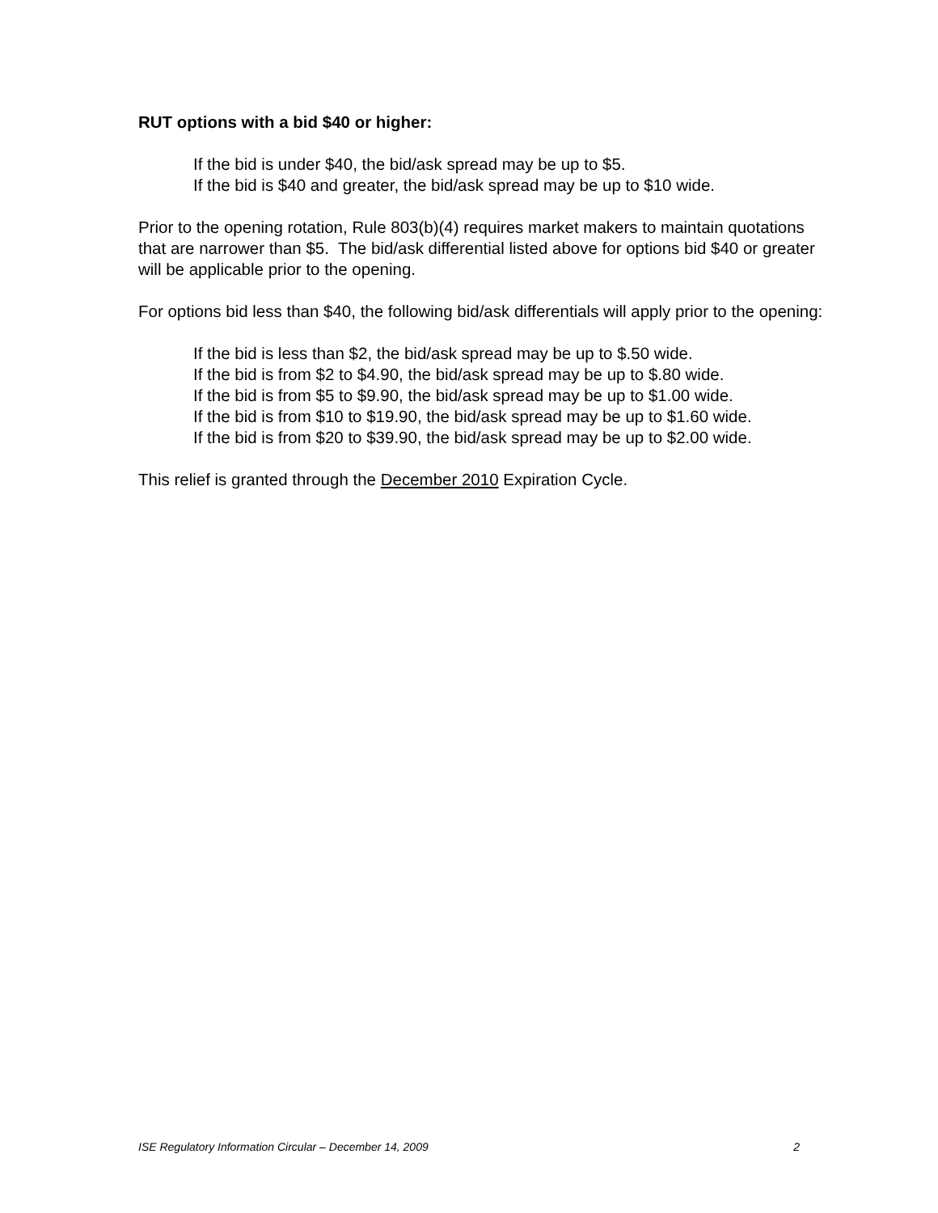RUT options with a bid $40 or higher:
If the bid is under $40, the bid/ask spread may be up to $5.
If the bid is $40 and greater, the bid/ask spread may be up to $10 wide.
Prior to the opening rotation, Rule 803(b)(4) requires market makers to maintain quotations that are narrower than $5. The bid/ask differential listed above for options bid $40 or greater will be applicable prior to the opening.
For options bid less than $40, the following bid/ask differentials will apply prior to the opening:
If the bid is less than $2, the bid/ask spread may be up to $.50 wide.
If the bid is from $2 to $4.90, the bid/ask spread may be up to $.80 wide.
If the bid is from $5 to $9.90, the bid/ask spread may be up to $1.00 wide.
If the bid is from $10 to $19.90, the bid/ask spread may be up to $1.60 wide.
If the bid is from $20 to $39.90, the bid/ask spread may be up to $2.00 wide.
This relief is granted through the December 2010 Expiration Cycle.
ISE Regulatory Information Circular – December 14, 2009 2